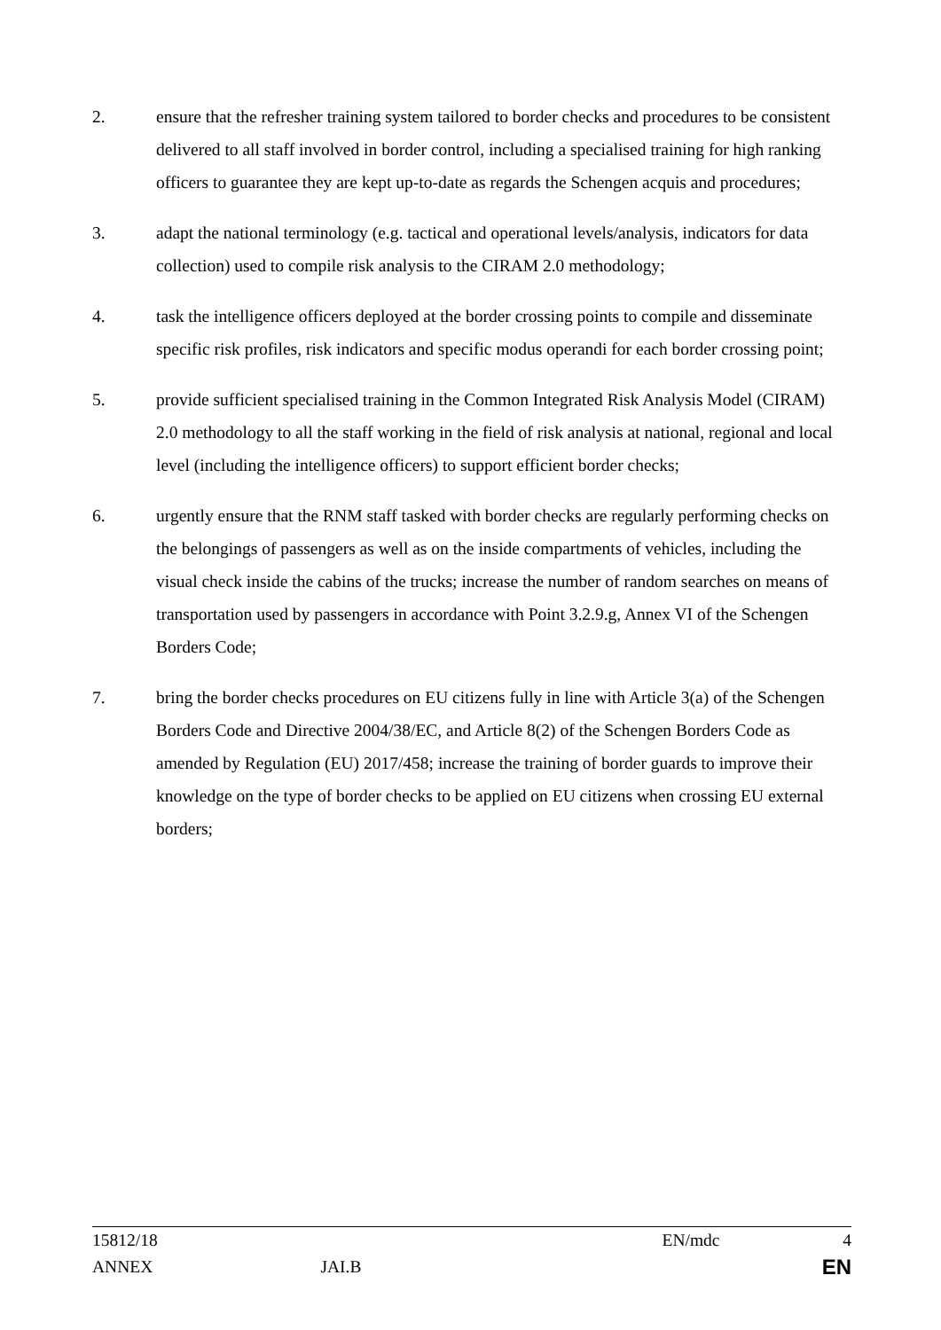2. ensure that the refresher training system tailored to border checks and procedures to be consistent delivered to all staff involved in border control, including a specialised training for high ranking officers to guarantee they are kept up-to-date as regards the Schengen acquis and procedures;
3. adapt the national terminology (e.g. tactical and operational levels/analysis, indicators for data collection) used to compile risk analysis to the CIRAM 2.0 methodology;
4. task the intelligence officers deployed at the border crossing points to compile and disseminate specific risk profiles, risk indicators and specific modus operandi for each border crossing point;
5. provide sufficient specialised training in the Common Integrated Risk Analysis Model (CIRAM) 2.0 methodology to all the staff working in the field of risk analysis at national, regional and local level (including the intelligence officers) to support efficient border checks;
6. urgently ensure that the RNM staff tasked with border checks are regularly performing checks on the belongings of passengers as well as on the inside compartments of vehicles, including the visual check inside the cabins of the trucks; increase the number of random searches on means of transportation used by passengers in accordance with Point 3.2.9.g, Annex VI of the Schengen Borders Code;
7. bring the border checks procedures on EU citizens fully in line with Article 3(a) of the Schengen Borders Code and Directive 2004/38/EC, and Article 8(2) of the Schengen Borders Code as amended by Regulation (EU) 2017/458; increase the training of border guards to improve their knowledge on the type of border checks to be applied on EU citizens when crossing EU external borders;
15812/18 EN/mdc 4
ANNEX JAI.B EN